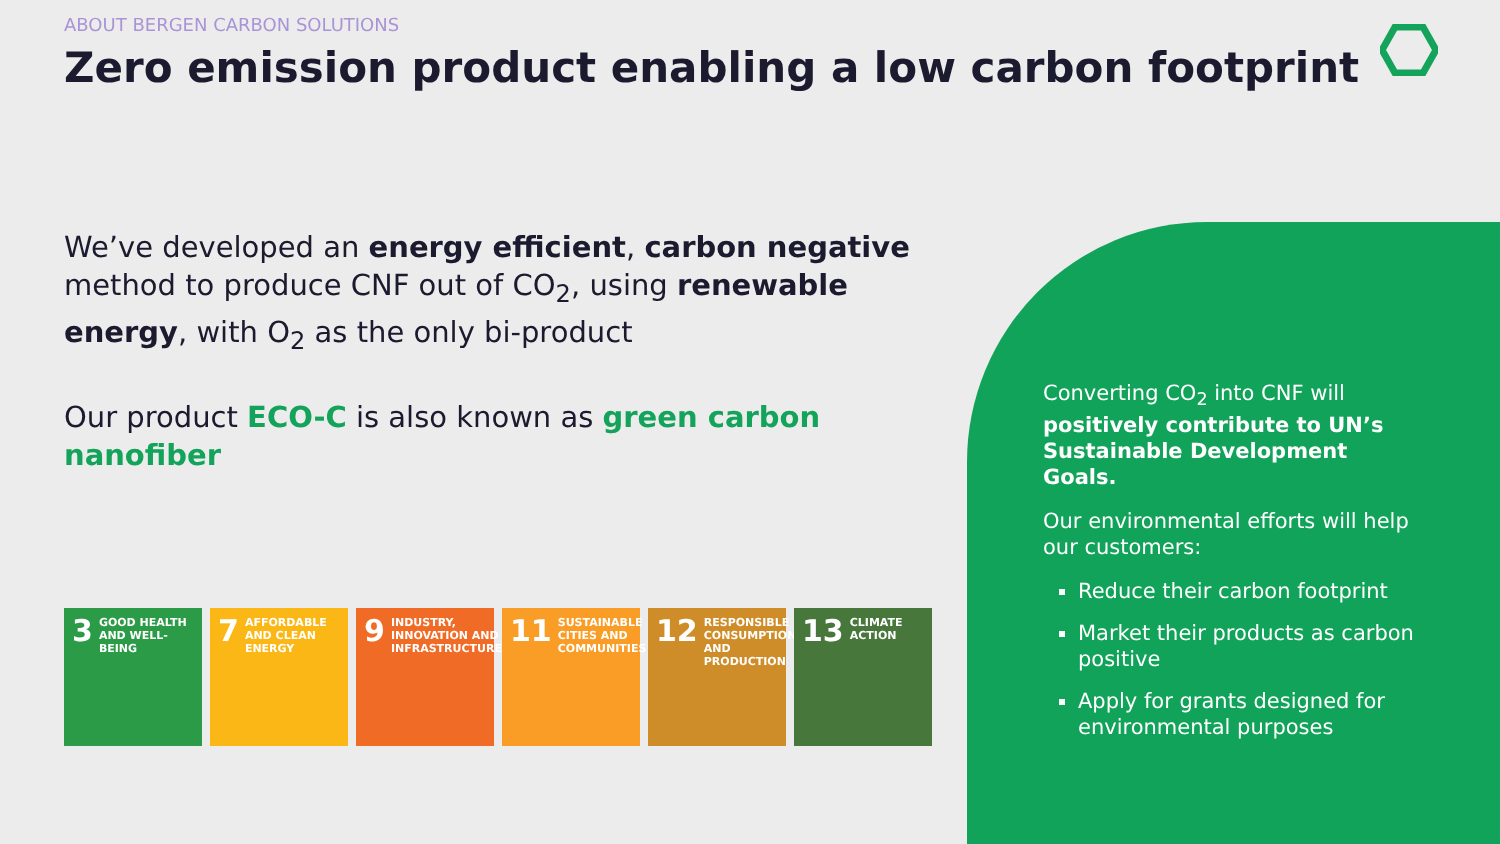ABOUT BERGEN CARBON SOLUTIONS
Zero emission product enabling a low carbon footprint
We’ve developed an energy efficient, carbon negative method to produce CNF out of CO<sub>2</sub>, using renewable energy, with O<sub>2</sub> as the only bi-product
Our product ECO-C is also known as green carbon nanofiber
3 GOOD HEALTH AND WELL-BEING
7 AFFORDABLE AND CLEAN ENERGY
9 INDUSTRY, INNOVATION AND INFRASTRUCTURE
11 SUSTAINABLE CITIES AND COMMUNITIES
12 RESPONSIBLE CONSUMPTION AND PRODUCTION
13 CLIMATE ACTION
Converting CO<sub>2</sub> into CNF will positively contribute to UN’s Sustainable Development Goals.
Our environmental efforts will help our customers:
Reduce their carbon footprint
Market their products as carbon positive
Apply for grants designed for environmental purposes